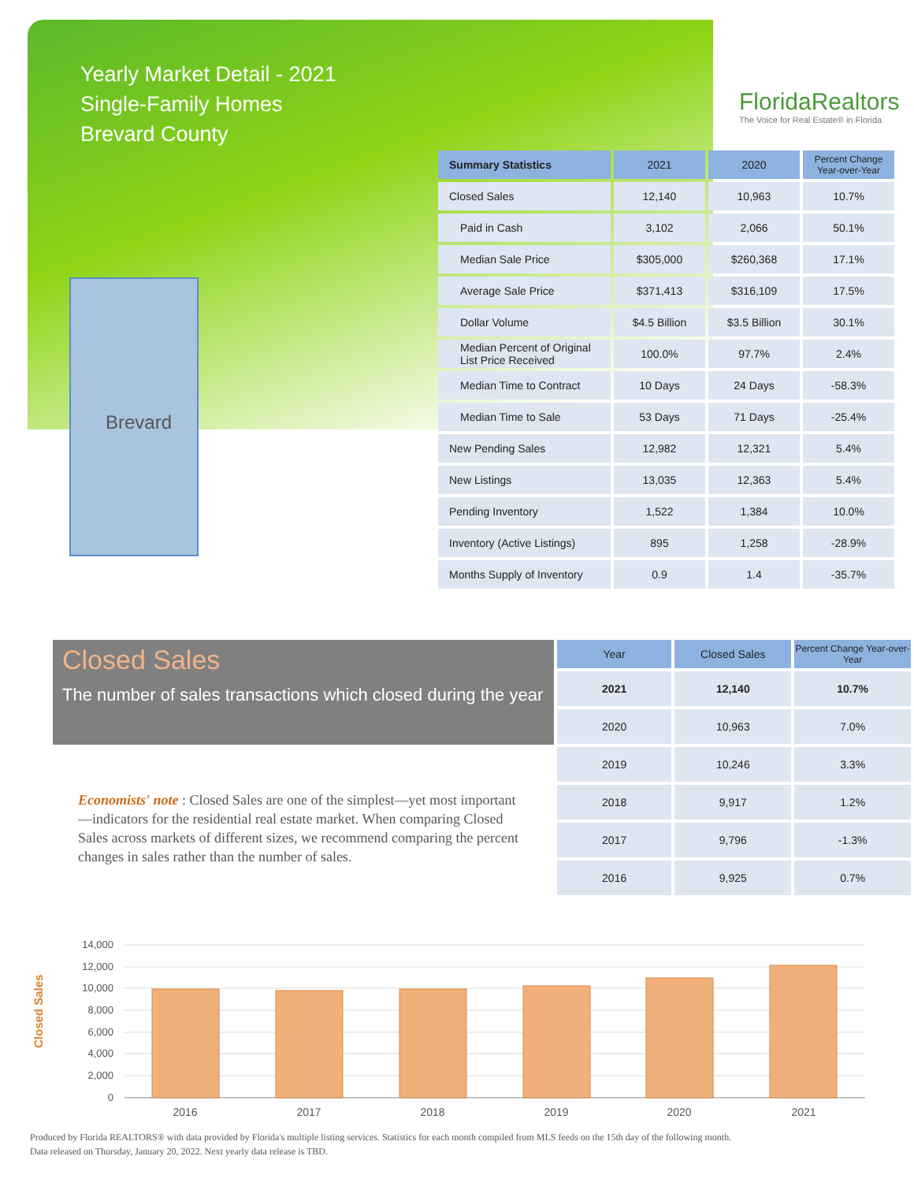Yearly Market Detail - 2021
Single-Family Homes
Brevard County
FloridaRealtors
The Voice for Real Estate® in Florida
Brevard
| Summary Statistics | 2021 | 2020 | Percent Change Year-over-Year |
| --- | --- | --- | --- |
| Closed Sales | 12,140 | 10,963 | 10.7% |
| Paid in Cash | 3,102 | 2,066 | 50.1% |
| Median Sale Price | $305,000 | $260,368 | 17.1% |
| Average Sale Price | $371,413 | $316,109 | 17.5% |
| Dollar Volume | $4.5 Billion | $3.5 Billion | 30.1% |
| Median Percent of Original List Price Received | 100.0% | 97.7% | 2.4% |
| Median Time to Contract | 10 Days | 24 Days | -58.3% |
| Median Time to Sale | 53 Days | 71 Days | -25.4% |
| New Pending Sales | 12,982 | 12,321 | 5.4% |
| New Listings | 13,035 | 12,363 | 5.4% |
| Pending Inventory | 1,522 | 1,384 | 10.0% |
| Inventory (Active Listings) | 895 | 1,258 | -28.9% |
| Months Supply of Inventory | 0.9 | 1.4 | -35.7% |
Closed Sales
The number of sales transactions which closed during the year
Economists' note : Closed Sales are one of the simplest—yet most important—indicators for the residential real estate market. When comparing Closed Sales across markets of different sizes, we recommend comparing the percent changes in sales rather than the number of sales.
| Year | Closed Sales | Percent Change Year-over-Year |
| --- | --- | --- |
| 2021 | 12,140 | 10.7% |
| 2020 | 10,963 | 7.0% |
| 2019 | 10,246 | 3.3% |
| 2018 | 9,917 | 1.2% |
| 2017 | 9,796 | -1.3% |
| 2016 | 9,925 | 0.7% |
Closed Sales
14,000
12,000
10,000
8,000
6,000
4,000
2,000
0
2016
2017
2018
2019
2020
2021
Produced by Florida REALTORS® with data provided by Florida's multiple listing services. Statistics for each month compiled from MLS feeds on the 15th day of the following month.
Data released on Thursday, January 20, 2022. Next yearly data release is TBD.